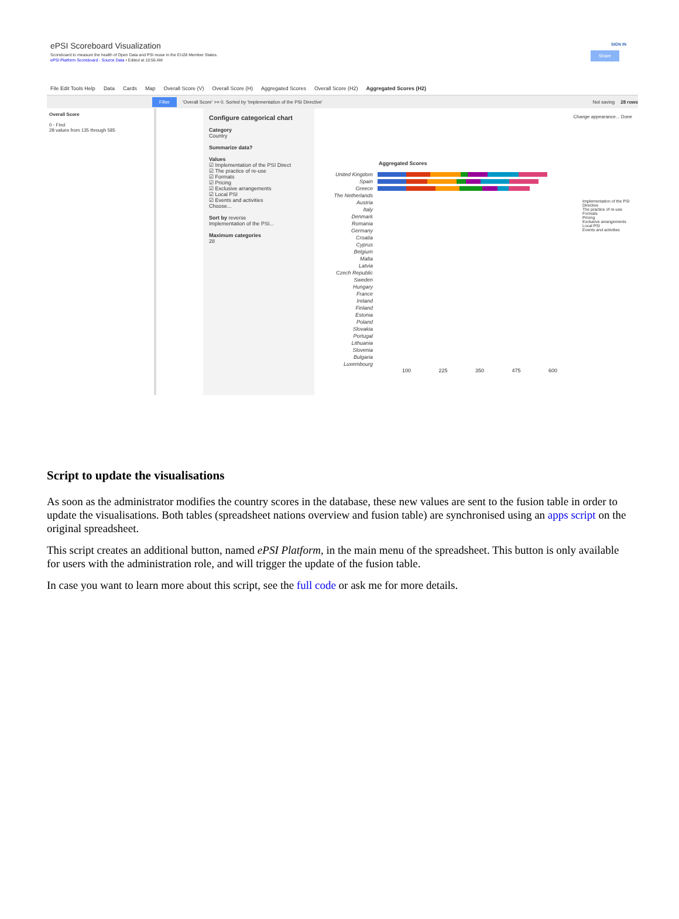SIGN IN
Share
ePSI Scoreboard Visualization
Scoreboard to measure the health of Open Data and PSI reuse in the EU28 Member States.
ePSI Platform Scoreboard - Source Data • Edited at 10:56 AM
File Edit Tools Help Data Cards Map Overall Score (V) Overall Score (H) Aggregated Scores Overall Score (H2) Aggregated Scores (H2)
Filter 'Overall Score' >= 0. Sorted by 'Implementation of the PSI Directive' Not saving 28 rows
Overall Score
0 - Find
28 values from 135 through 585
Configure categorical chart
Category
Country
Summarize data?
Values
☑ Implementation of the PSI Direct
☑ The practice of re-use
☑ Formats
☑ Pricing
☑ Exclusive arrangements
☑ Local PSI
☑ Events and activities
Choose...
Sort by reverse
Implementation of the PSI...
Maximum categories
28
Change appearance... Done
Aggregated Scores
United Kingdom
Spain
Greece
The Netherlands
Austria
Italy
Denmark
Romania
Germany
Croatia
Cyprus
Belgium
Malta
Latvia
Czech Republic
Sweden
Hungary
France
Ireland
Finland
Estonia
Poland
Slovakia
Portugal
Lithuania
Slovenia
Bulgaria
Luxembourg
100 225 350 475 600
Implementation of the PSI Directive
The practice of re-use
Formats
Pricing
Exclusive arrangements
Local PSI
Events and activities
Script to update the visualisations
As soon as the administrator modifies the country scores in the database, these new values are sent to the fusion table in order to update the visualisations. Both tables (spreadsheet nations overview and fusion table) are synchronised using an apps script on the original spreadsheet.
This script creates an additional button, named ePSI Platform, in the main menu of the spreadsheet. This button is only available for users with the administration role, and will trigger the update of the fusion table.
In case you want to learn more about this script, see the full code or ask me for more details.